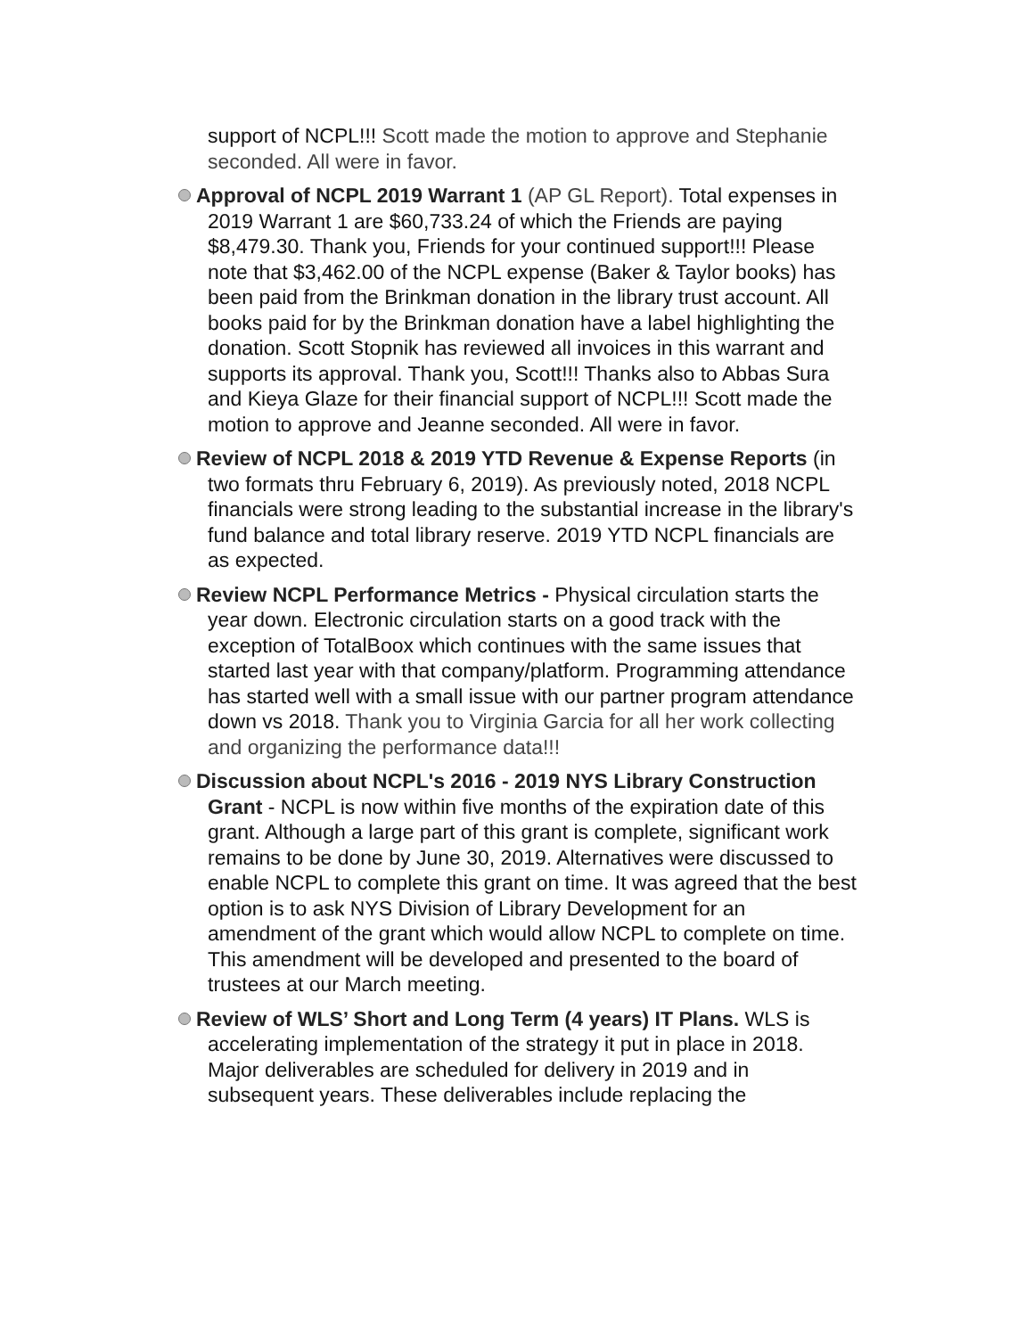support of NCPL!!! Scott made the motion to approve and Stephanie seconded. All were in favor.
Approval of NCPL 2019 Warrant 1 (AP GL Report). Total expenses in 2019 Warrant 1 are $60,733.24 of which the Friends are paying $8,479.30. Thank you, Friends for your continued support!!! Please note that $3,462.00 of the NCPL expense (Baker & Taylor books) has been paid from the Brinkman donation in the library trust account. All books paid for by the Brinkman donation have a label highlighting the donation. Scott Stopnik has reviewed all invoices in this warrant and supports its approval. Thank you, Scott!!! Thanks also to Abbas Sura and Kieya Glaze for their financial support of NCPL!!! Scott made the motion to approve and Jeanne seconded. All were in favor.
Review of NCPL 2018 & 2019 YTD Revenue & Expense Reports (in two formats thru February 6, 2019). As previously noted, 2018 NCPL financials were strong leading to the substantial increase in the library's fund balance and total library reserve. 2019 YTD NCPL financials are as expected.
Review NCPL Performance Metrics - Physical circulation starts the year down. Electronic circulation starts on a good track with the exception of TotalBoox which continues with the same issues that started last year with that company/platform. Programming attendance has started well with a small issue with our partner program attendance down vs 2018. Thank you to Virginia Garcia for all her work collecting and organizing the performance data!!!
Discussion about NCPL's 2016 - 2019 NYS Library Construction Grant - NCPL is now within five months of the expiration date of this grant. Although a large part of this grant is complete, significant work remains to be done by June 30, 2019. Alternatives were discussed to enable NCPL to complete this grant on time. It was agreed that the best option is to ask NYS Division of Library Development for an amendment of the grant which would allow NCPL to complete on time. This amendment will be developed and presented to the board of trustees at our March meeting.
Review of WLS’ Short and Long Term (4 years) IT Plans. WLS is accelerating implementation of the strategy it put in place in 2018. Major deliverables are scheduled for delivery in 2019 and in subsequent years. These deliverables include replacing the